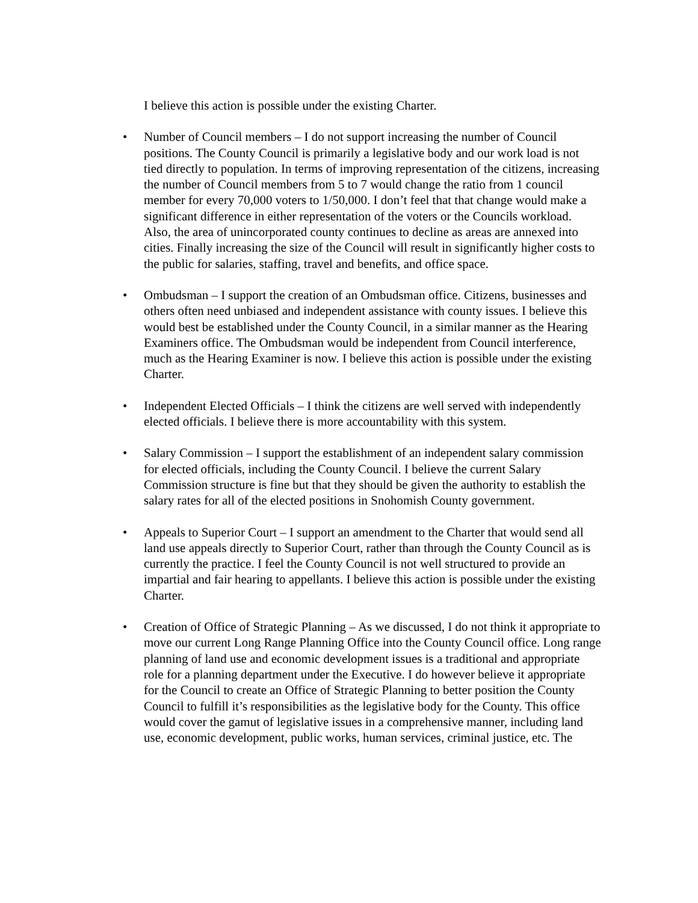I believe this action is possible under the existing Charter.
• Number of Council members – I do not support increasing the number of Council positions. The County Council is primarily a legislative body and our work load is not tied directly to population. In terms of improving representation of the citizens, increasing the number of Council members from 5 to 7 would change the ratio from 1 council member for every 70,000 voters to 1/50,000. I don’t feel that that change would make a significant difference in either representation of the voters or the Councils workload. Also, the area of unincorporated county continues to decline as areas are annexed into cities. Finally increasing the size of the Council will result in significantly higher costs to the public for salaries, staffing, travel and benefits, and office space.
• Ombudsman – I support the creation of an Ombudsman office. Citizens, businesses and others often need unbiased and independent assistance with county issues. I believe this would best be established under the County Council, in a similar manner as the Hearing Examiners office. The Ombudsman would be independent from Council interference, much as the Hearing Examiner is now. I believe this action is possible under the existing Charter.
• Independent Elected Officials – I think the citizens are well served with independently elected officials. I believe there is more accountability with this system.
• Salary Commission – I support the establishment of an independent salary commission for elected officials, including the County Council. I believe the current Salary Commission structure is fine but that they should be given the authority to establish the salary rates for all of the elected positions in Snohomish County government.
• Appeals to Superior Court – I support an amendment to the Charter that would send all land use appeals directly to Superior Court, rather than through the County Council as is currently the practice. I feel the County Council is not well structured to provide an impartial and fair hearing to appellants. I believe this action is possible under the existing Charter.
• Creation of Office of Strategic Planning – As we discussed, I do not think it appropriate to move our current Long Range Planning Office into the County Council office. Long range planning of land use and economic development issues is a traditional and appropriate role for a planning department under the Executive. I do however believe it appropriate for the Council to create an Office of Strategic Planning to better position the County Council to fulfill it’s responsibilities as the legislative body for the County. This office would cover the gamut of legislative issues in a comprehensive manner, including land use, economic development, public works, human services, criminal justice, etc. The